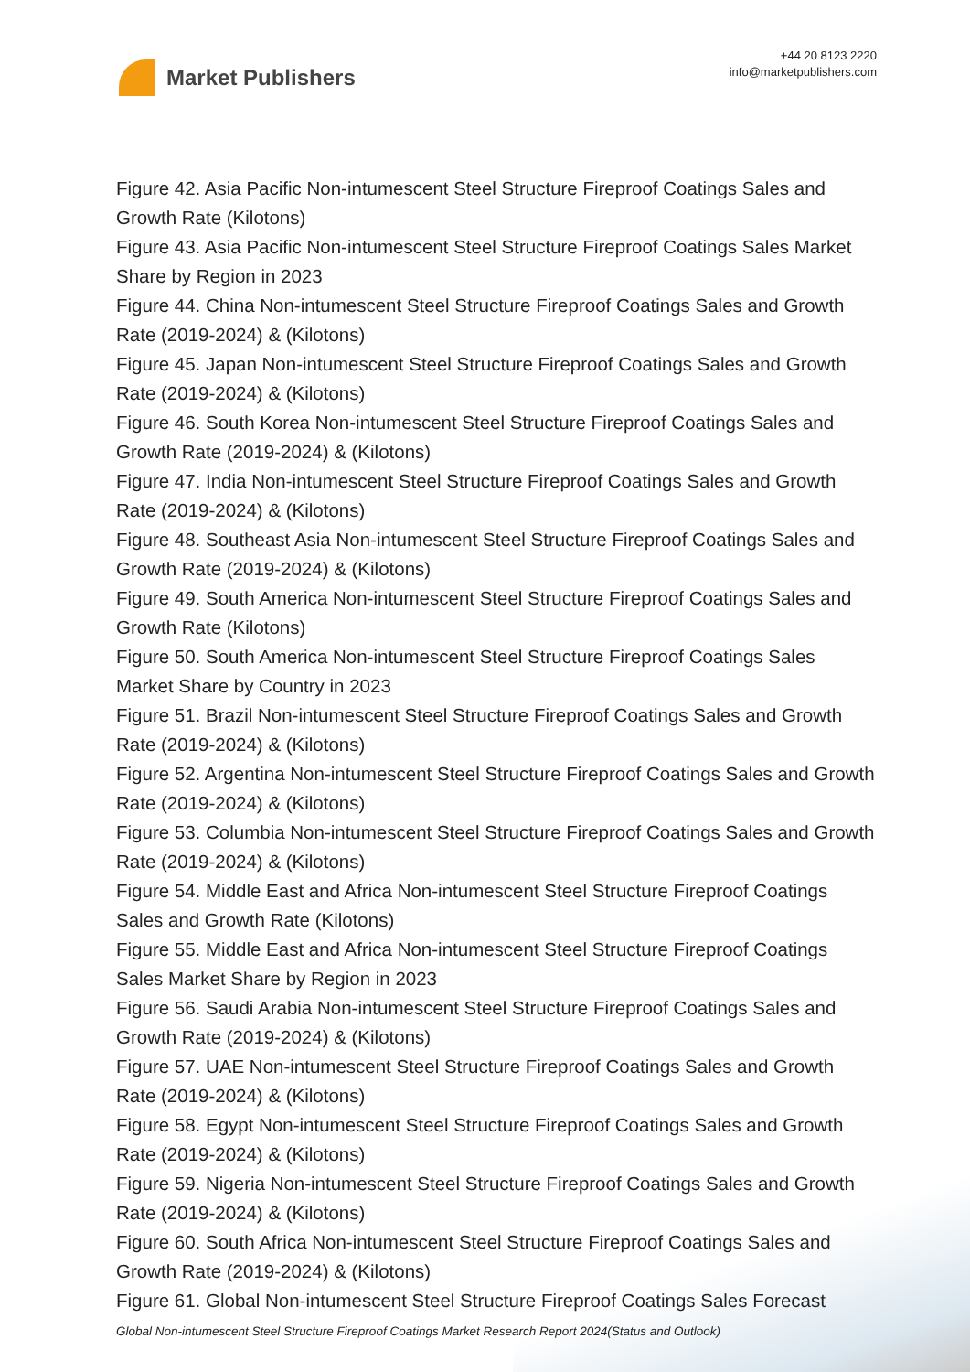Market Publishers
+44 20 8123 2220
info@marketpublishers.com
Figure 42. Asia Pacific Non-intumescent Steel Structure Fireproof Coatings Sales and Growth Rate (Kilotons)
Figure 43. Asia Pacific Non-intumescent Steel Structure Fireproof Coatings Sales Market Share by Region in 2023
Figure 44. China Non-intumescent Steel Structure Fireproof Coatings Sales and Growth Rate (2019-2024) & (Kilotons)
Figure 45. Japan Non-intumescent Steel Structure Fireproof Coatings Sales and Growth Rate (2019-2024) & (Kilotons)
Figure 46. South Korea Non-intumescent Steel Structure Fireproof Coatings Sales and Growth Rate (2019-2024) & (Kilotons)
Figure 47. India Non-intumescent Steel Structure Fireproof Coatings Sales and Growth Rate (2019-2024) & (Kilotons)
Figure 48. Southeast Asia Non-intumescent Steel Structure Fireproof Coatings Sales and Growth Rate (2019-2024) & (Kilotons)
Figure 49. South America Non-intumescent Steel Structure Fireproof Coatings Sales and Growth Rate (Kilotons)
Figure 50. South America Non-intumescent Steel Structure Fireproof Coatings Sales Market Share by Country in 2023
Figure 51. Brazil Non-intumescent Steel Structure Fireproof Coatings Sales and Growth Rate (2019-2024) & (Kilotons)
Figure 52. Argentina Non-intumescent Steel Structure Fireproof Coatings Sales and Growth Rate (2019-2024) & (Kilotons)
Figure 53. Columbia Non-intumescent Steel Structure Fireproof Coatings Sales and Growth Rate (2019-2024) & (Kilotons)
Figure 54. Middle East and Africa Non-intumescent Steel Structure Fireproof Coatings Sales and Growth Rate (Kilotons)
Figure 55. Middle East and Africa Non-intumescent Steel Structure Fireproof Coatings Sales Market Share by Region in 2023
Figure 56. Saudi Arabia Non-intumescent Steel Structure Fireproof Coatings Sales and Growth Rate (2019-2024) & (Kilotons)
Figure 57. UAE Non-intumescent Steel Structure Fireproof Coatings Sales and Growth Rate (2019-2024) & (Kilotons)
Figure 58. Egypt Non-intumescent Steel Structure Fireproof Coatings Sales and Growth Rate (2019-2024) & (Kilotons)
Figure 59. Nigeria Non-intumescent Steel Structure Fireproof Coatings Sales and Growth Rate (2019-2024) & (Kilotons)
Figure 60. South Africa Non-intumescent Steel Structure Fireproof Coatings Sales and Growth Rate (2019-2024) & (Kilotons)
Figure 61. Global Non-intumescent Steel Structure Fireproof Coatings Sales Forecast
Global Non-intumescent Steel Structure Fireproof Coatings Market Research Report 2024(Status and Outlook)